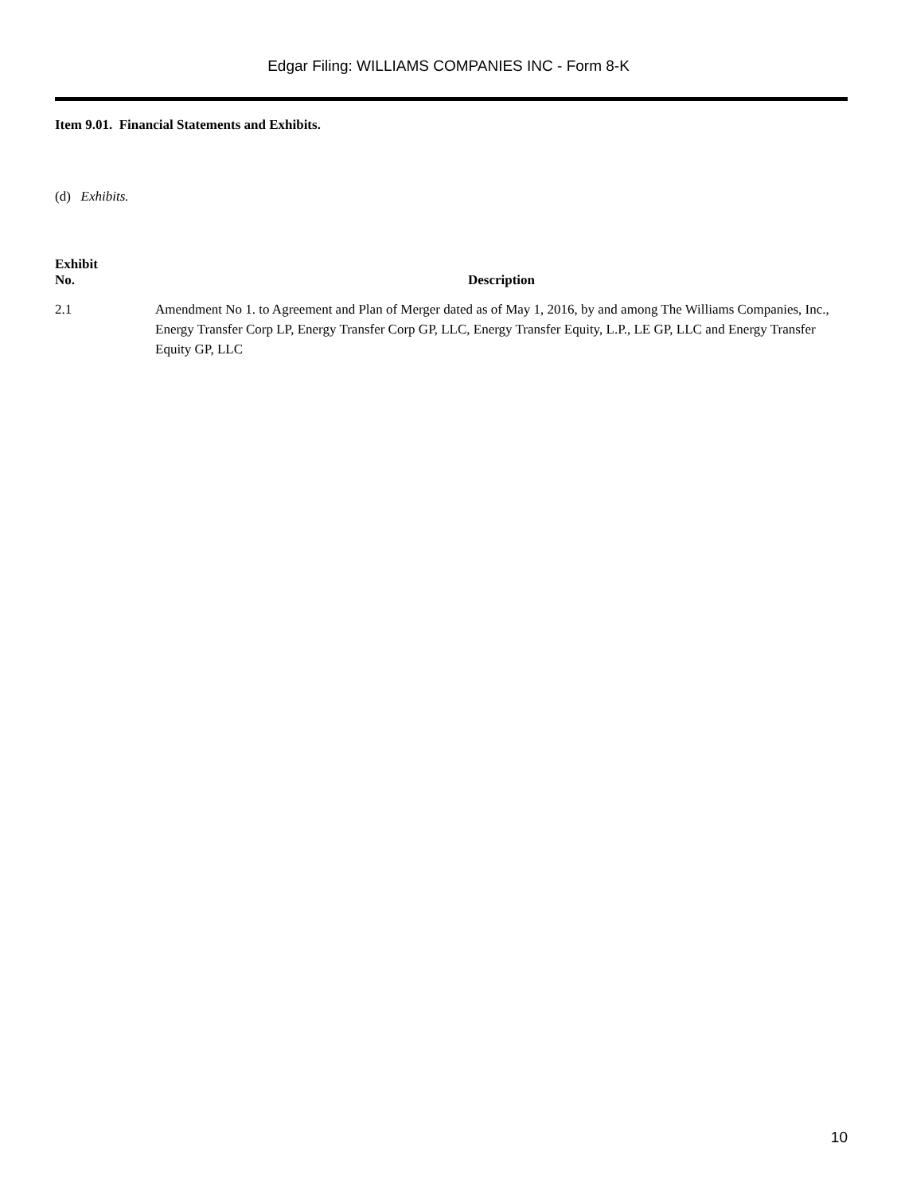Edgar Filing: WILLIAMS COMPANIES INC - Form 8-K
Item 9.01. Financial Statements and Exhibits.
(d) Exhibits.
| Exhibit No. | Description |
| --- | --- |
| 2.1 | Amendment No 1. to Agreement and Plan of Merger dated as of May 1, 2016, by and among The Williams Companies, Inc., Energy Transfer Corp LP, Energy Transfer Corp GP, LLC, Energy Transfer Equity, L.P., LE GP, LLC and Energy Transfer Equity GP, LLC |
10